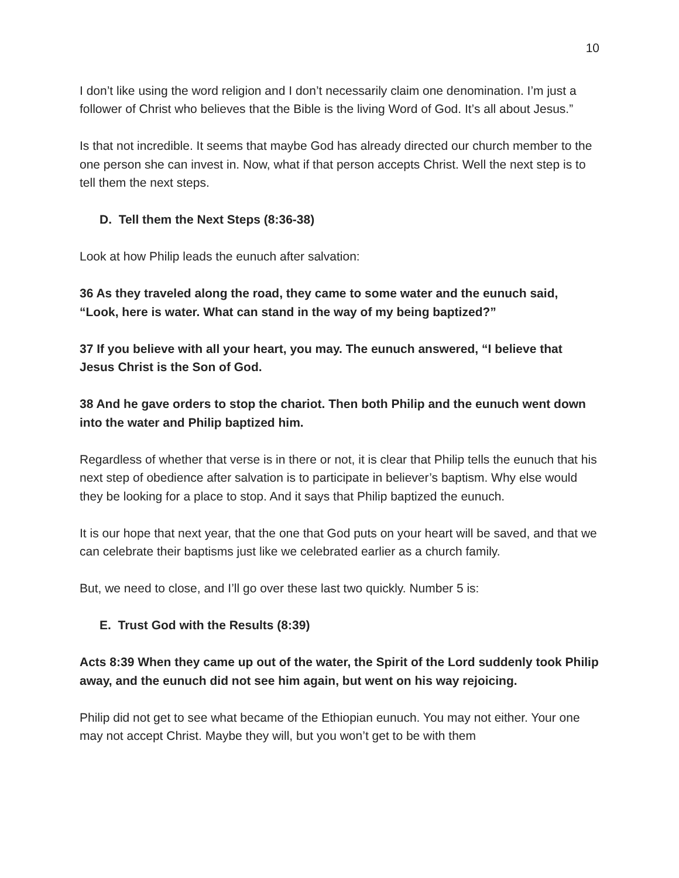10
I don’t like using the word religion and I don’t necessarily claim one denomination. I’m just a follower of Christ who believes that the Bible is the living Word of God. It’s all about Jesus.”
Is that not incredible. It seems that maybe God has already directed our church member to the one person she can invest in. Now, what if that person accepts Christ. Well the next step is to tell them the next steps.
D. Tell them the Next Steps (8:36-38)
Look at how Philip leads the eunuch after salvation:
36 As they traveled along the road, they came to some water and the eunuch said, “Look, here is water. What can stand in the way of my being baptized?”
37 If you believe with all your heart, you may. The eunuch answered, “I believe that Jesus Christ is the Son of God.
38 And he gave orders to stop the chariot. Then both Philip and the eunuch went down into the water and Philip baptized him.
Regardless of whether that verse is in there or not, it is clear that Philip tells the eunuch that his next step of obedience after salvation is to participate in believer’s baptism. Why else would they be looking for a place to stop. And it says that Philip baptized the eunuch.
It is our hope that next year, that the one that God puts on your heart will be saved, and that we can celebrate their baptisms just like we celebrated earlier as a church family.
But, we need to close, and I’ll go over these last two quickly. Number 5 is:
E. Trust God with the Results (8:39)
Acts 8:39 When they came up out of the water, the Spirit of the Lord suddenly took Philip away, and the eunuch did not see him again, but went on his way rejoicing.
Philip did not get to see what became of the Ethiopian eunuch. You may not either. Your one may not accept Christ. Maybe they will, but you won’t get to be with them